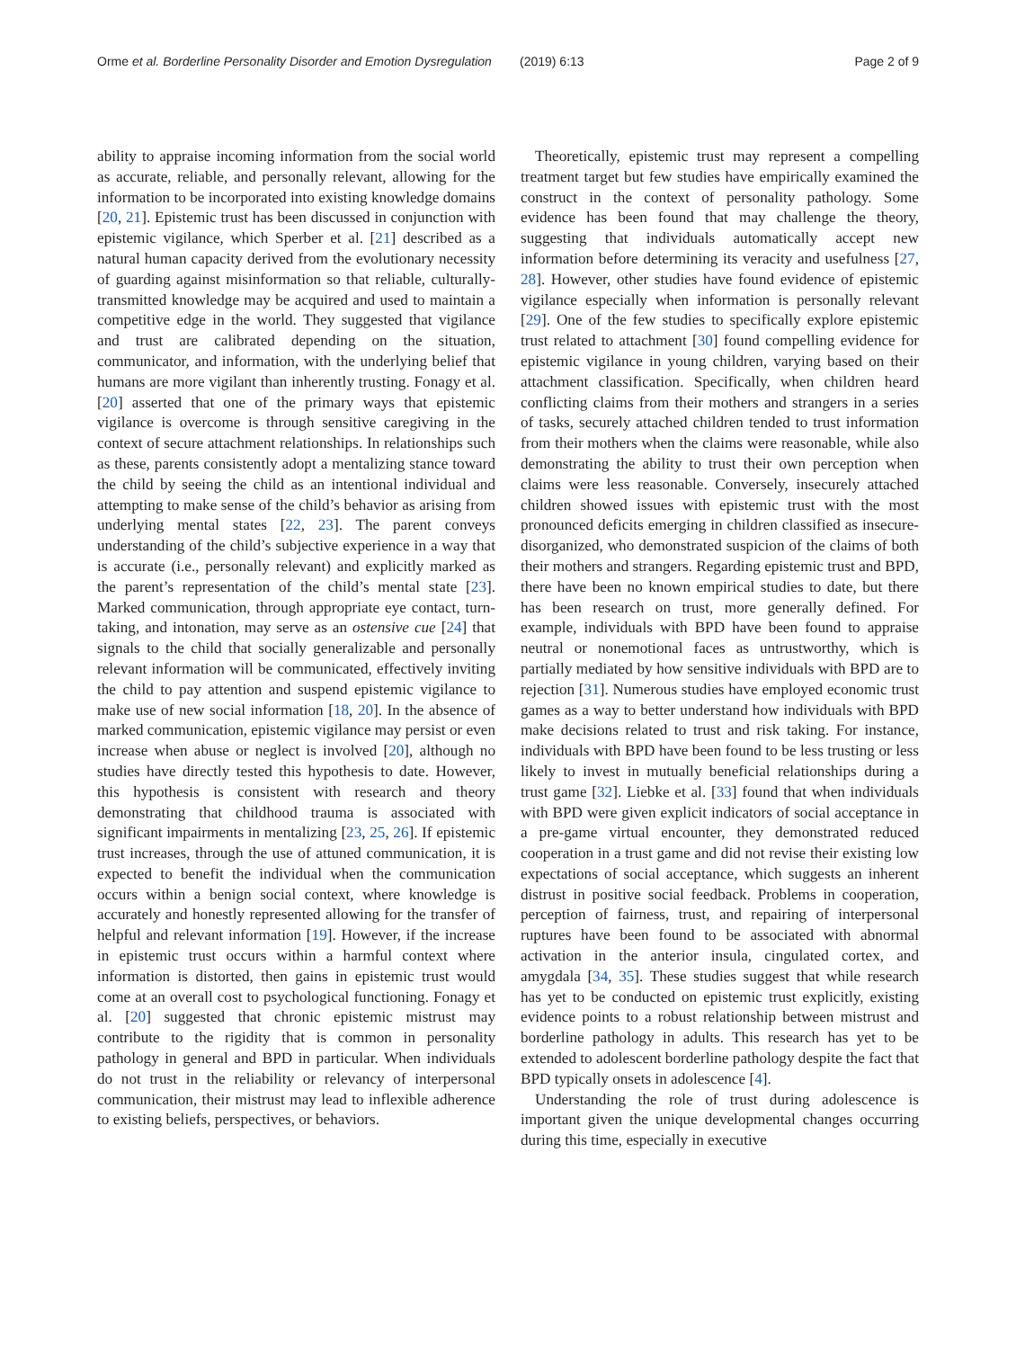Orme et al. Borderline Personality Disorder and Emotion Dysregulation (2019) 6:13 Page 2 of 9
ability to appraise incoming information from the social world as accurate, reliable, and personally relevant, allowing for the information to be incorporated into existing knowledge domains [20, 21]. Epistemic trust has been discussed in conjunction with epistemic vigilance, which Sperber et al. [21] described as a natural human capacity derived from the evolutionary necessity of guarding against misinformation so that reliable, culturally-transmitted knowledge may be acquired and used to maintain a competitive edge in the world. They suggested that vigilance and trust are calibrated depending on the situation, communicator, and information, with the underlying belief that humans are more vigilant than inherently trusting. Fonagy et al. [20] asserted that one of the primary ways that epistemic vigilance is overcome is through sensitive caregiving in the context of secure attachment relationships. In relationships such as these, parents consistently adopt a mentalizing stance toward the child by seeing the child as an intentional individual and attempting to make sense of the child’s behavior as arising from underlying mental states [22, 23]. The parent conveys understanding of the child’s subjective experience in a way that is accurate (i.e., personally relevant) and explicitly marked as the parent’s representation of the child’s mental state [23]. Marked communication, through appropriate eye contact, turn-taking, and intonation, may serve as an ostensive cue [24] that signals to the child that socially generalizable and personally relevant information will be communicated, effectively inviting the child to pay attention and suspend epistemic vigilance to make use of new social information [18, 20]. In the absence of marked communication, epistemic vigilance may persist or even increase when abuse or neglect is involved [20], although no studies have directly tested this hypothesis to date. However, this hypothesis is consistent with research and theory demonstrating that childhood trauma is associated with significant impairments in mentalizing [23, 25, 26]. If epistemic trust increases, through the use of attuned communication, it is expected to benefit the individual when the communication occurs within a benign social context, where knowledge is accurately and honestly represented allowing for the transfer of helpful and relevant information [19]. However, if the increase in epistemic trust occurs within a harmful context where information is distorted, then gains in epistemic trust would come at an overall cost to psychological functioning. Fonagy et al. [20] suggested that chronic epistemic mistrust may contribute to the rigidity that is common in personality pathology in general and BPD in particular. When individuals do not trust in the reliability or relevancy of interpersonal communication, their mistrust may lead to inflexible adherence to existing beliefs, perspectives, or behaviors.
Theoretically, epistemic trust may represent a compelling treatment target but few studies have empirically examined the construct in the context of personality pathology. Some evidence has been found that may challenge the theory, suggesting that individuals automatically accept new information before determining its veracity and usefulness [27, 28]. However, other studies have found evidence of epistemic vigilance especially when information is personally relevant [29]. One of the few studies to specifically explore epistemic trust related to attachment [30] found compelling evidence for epistemic vigilance in young children, varying based on their attachment classification. Specifically, when children heard conflicting claims from their mothers and strangers in a series of tasks, securely attached children tended to trust information from their mothers when the claims were reasonable, while also demonstrating the ability to trust their own perception when claims were less reasonable. Conversely, insecurely attached children showed issues with epistemic trust with the most pronounced deficits emerging in children classified as insecure-disorganized, who demonstrated suspicion of the claims of both their mothers and strangers. Regarding epistemic trust and BPD, there have been no known empirical studies to date, but there has been research on trust, more generally defined. For example, individuals with BPD have been found to appraise neutral or nonemotional faces as untrustworthy, which is partially mediated by how sensitive individuals with BPD are to rejection [31]. Numerous studies have employed economic trust games as a way to better understand how individuals with BPD make decisions related to trust and risk taking. For instance, individuals with BPD have been found to be less trusting or less likely to invest in mutually beneficial relationships during a trust game [32]. Liebke et al. [33] found that when individuals with BPD were given explicit indicators of social acceptance in a pre-game virtual encounter, they demonstrated reduced cooperation in a trust game and did not revise their existing low expectations of social acceptance, which suggests an inherent distrust in positive social feedback. Problems in cooperation, perception of fairness, trust, and repairing of interpersonal ruptures have been found to be associated with abnormal activation in the anterior insula, cingulated cortex, and amygdala [34, 35]. These studies suggest that while research has yet to be conducted on epistemic trust explicitly, existing evidence points to a robust relationship between mistrust and borderline pathology in adults. This research has yet to be extended to adolescent borderline pathology despite the fact that BPD typically onsets in adolescence [4].
Understanding the role of trust during adolescence is important given the unique developmental changes occurring during this time, especially in executive